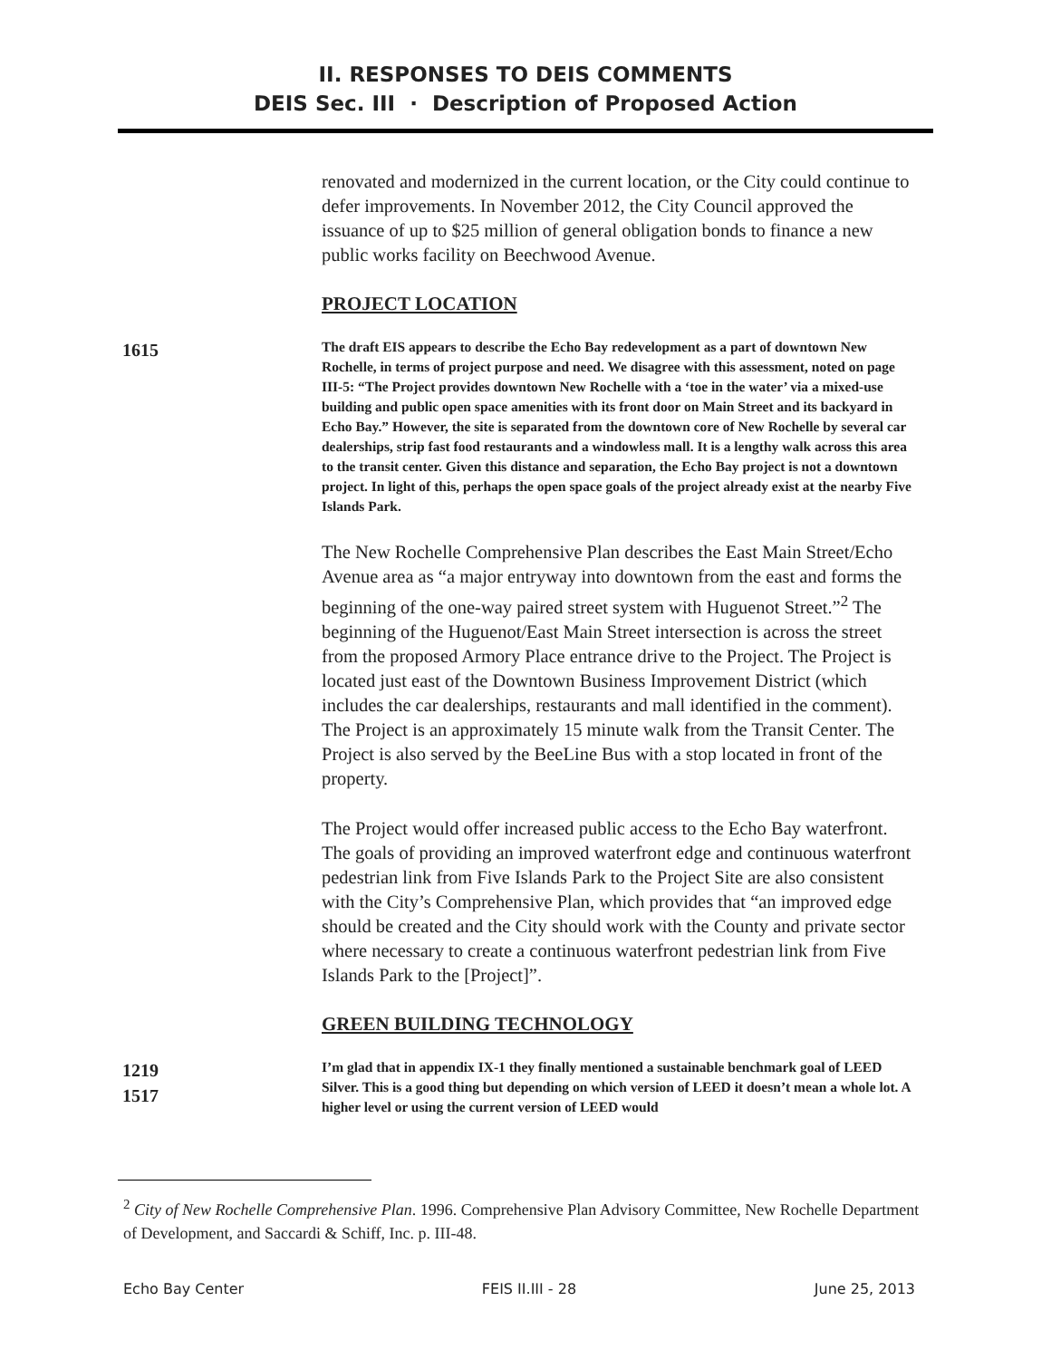II. RESPONSES TO DEIS COMMENTS
DEIS Sec. III · Description of Proposed Action
renovated and modernized in the current location, or the City could continue to defer improvements. In November 2012, the City Council approved the issuance of up to $25 million of general obligation bonds to finance a new public works facility on Beechwood Avenue.
PROJECT LOCATION
1615
The draft EIS appears to describe the Echo Bay redevelopment as a part of downtown New Rochelle, in terms of project purpose and need. We disagree with this assessment, noted on page III-5: “The Project provides downtown New Rochelle with a ‘toe in the water’ via a mixed-use building and public open space amenities with its front door on Main Street and its backyard in Echo Bay.” However, the site is separated from the downtown core of New Rochelle by several car dealerships, strip fast food restaurants and a windowless mall. It is a lengthy walk across this area to the transit center. Given this distance and separation, the Echo Bay project is not a downtown project. In light of this, perhaps the open space goals of the project already exist at the nearby Five Islands Park.
The New Rochelle Comprehensive Plan describes the East Main Street/Echo Avenue area as “a major entryway into downtown from the east and forms the beginning of the one-way paired street system with Huguenot Street.”<sup>2</sup> The beginning of the Huguenot/East Main Street intersection is across the street from the proposed Armory Place entrance drive to the Project. The Project is located just east of the Downtown Business Improvement District (which includes the car dealerships, restaurants and mall identified in the comment). The Project is an approximately 15 minute walk from the Transit Center. The Project is also served by the BeeLine Bus with a stop located in front of the property.
The Project would offer increased public access to the Echo Bay waterfront. The goals of providing an improved waterfront edge and continuous waterfront pedestrian link from Five Islands Park to the Project Site are also consistent with the City’s Comprehensive Plan, which provides that “an improved edge should be created and the City should work with the County and private sector where necessary to create a continuous waterfront pedestrian link from Five Islands Park to the [Project]”.
GREEN BUILDING TECHNOLOGY
1219
1517
I’m glad that in appendix IX-1 they finally mentioned a sustainable benchmark goal of LEED Silver. This is a good thing but depending on which version of LEED it doesn’t mean a whole lot. A higher level or using the current version of LEED would
<sup>2</sup> City of New Rochelle Comprehensive Plan. 1996. Comprehensive Plan Advisory Committee, New Rochelle Department of Development, and Saccardi & Schiff, Inc. p. III-48.
Echo Bay Center FEIS II.III - 28 June 25, 2013